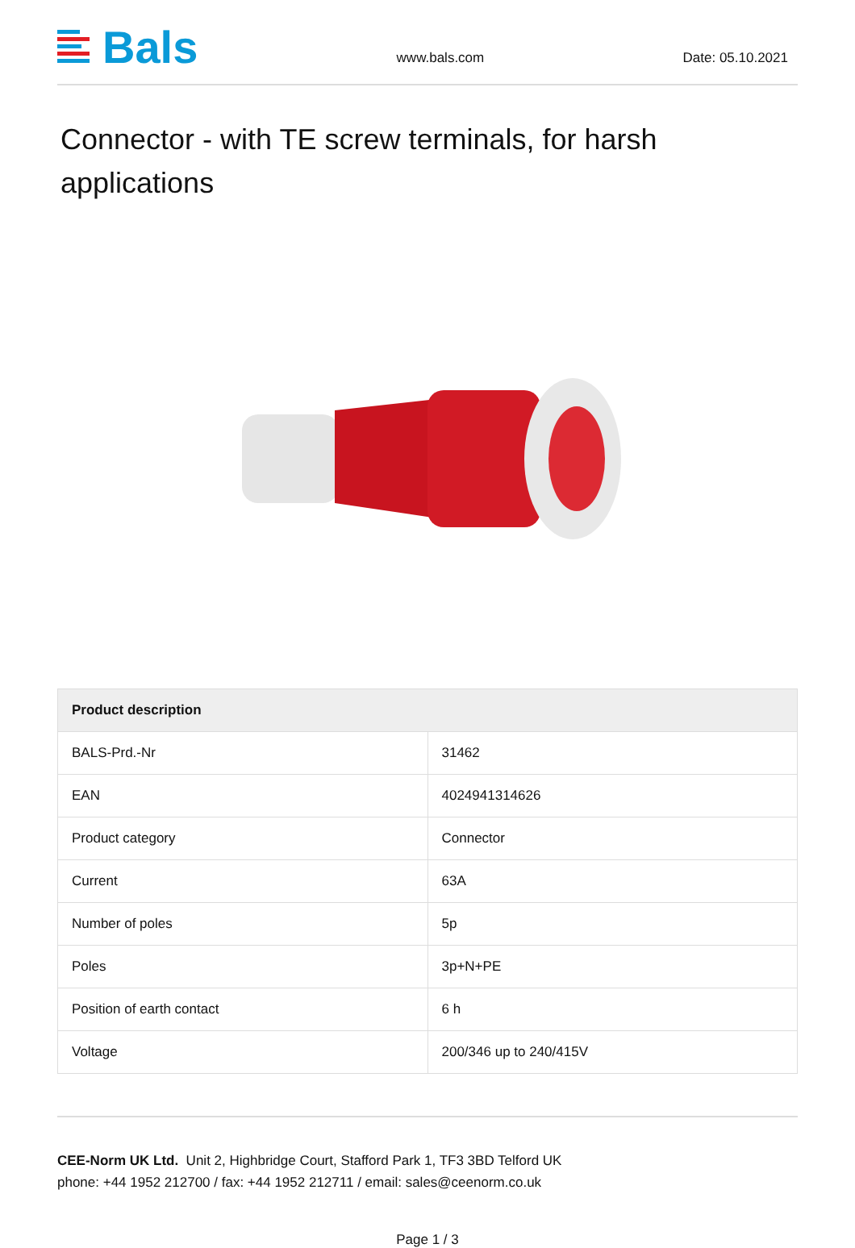Bals
www.bals.com Date: 05.10.2021
Connector - with TE screw terminals, for harsh applications
| Product description | |
| --- | --- |
| BALS-Prd.-Nr | 31462 |
| EAN | 4024941314626 |
| Product category | Connector |
| Current | 63A |
| Number of poles | 5p |
| Poles | 3p+N+PE |
| Position of earth contact | 6 h |
| Voltage | 200/346 up to 240/415V |
CEE-Norm UK Ltd. Unit 2, Highbridge Court, Stafford Park 1, TF3 3BD Telford UK
phone: +44 1952 212700 / fax: +44 1952 212711 / email: sales@ceenorm.co.uk
Page 1 / 3